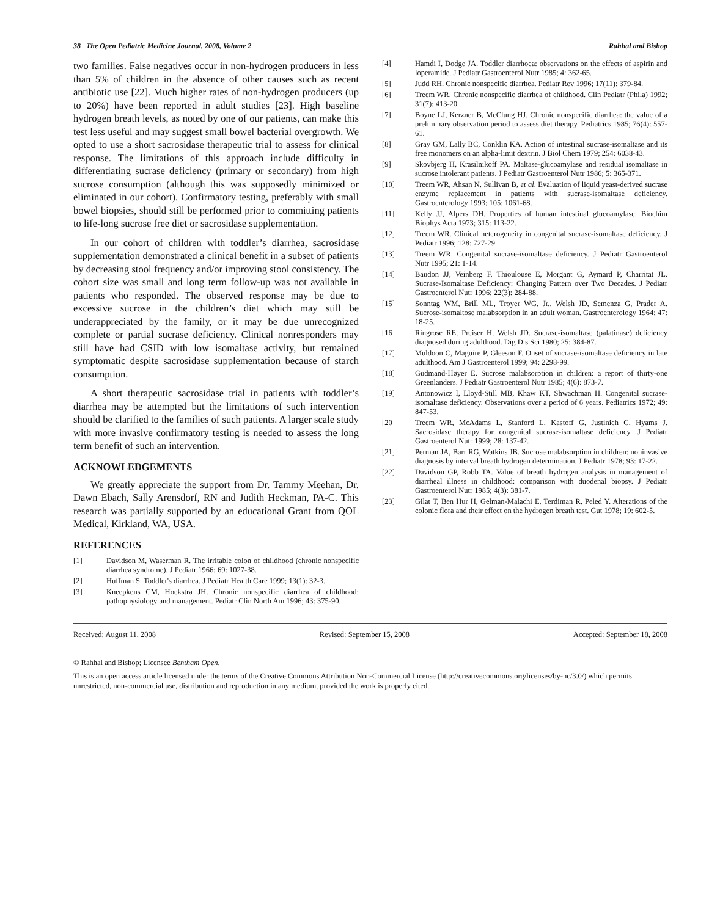38 The Open Pediatric Medicine Journal, 2008, Volume 2 Rahhal and Bishop
two families. False negatives occur in non-hydrogen producers in less than 5% of children in the absence of other causes such as recent antibiotic use [22]. Much higher rates of non-hydrogen producers (up to 20%) have been reported in adult studies [23]. High baseline hydrogen breath levels, as noted by one of our patients, can make this test less useful and may suggest small bowel bacterial overgrowth. We opted to use a short sacrosidase therapeutic trial to assess for clinical response. The limitations of this approach include difficulty in differentiating sucrase deficiency (primary or secondary) from high sucrose consumption (although this was supposedly minimized or eliminated in our cohort). Confirmatory testing, preferably with small bowel biopsies, should still be performed prior to committing patients to life-long sucrose free diet or sacrosidase supplementation.
In our cohort of children with toddler’s diarrhea, sacrosidase supplementation demonstrated a clinical benefit in a subset of patients by decreasing stool frequency and/or improving stool consistency. The cohort size was small and long term follow-up was not available in patients who responded. The observed response may be due to excessive sucrose in the children’s diet which may still be underappreciated by the family, or it may be due unrecognized complete or partial sucrase deficiency. Clinical nonresponders may still have had CSID with low isomaltase activity, but remained symptomatic despite sacrosidase supplementation because of starch consumption.
A short therapeutic sacrosidase trial in patients with toddler’s diarrhea may be attempted but the limitations of such intervention should be clarified to the families of such patients. A larger scale study with more invasive confirmatory testing is needed to assess the long term benefit of such an intervention.
ACKNOWLEDGEMENTS
We greatly appreciate the support from Dr. Tammy Meehan, Dr. Dawn Ebach, Sally Arensdorf, RN and Judith Heckman, PA-C. This research was partially supported by an educational Grant from QOL Medical, Kirkland, WA, USA.
REFERENCES
[1] Davidson M, Waserman R. The irritable colon of childhood (chronic nonspecific diarrhea syndrome). J Pediatr 1966; 69: 1027-38.
[2] Huffman S. Toddler's diarrhea. J Pediatr Health Care 1999; 13(1): 32-3.
[3] Kneepkens CM, Hoekstra JH. Chronic nonspecific diarrhea of childhood: pathophysiology and management. Pediatr Clin North Am 1996; 43: 375-90.
[4] Hamdi I, Dodge JA. Toddler diarrhoea: observations on the effects of aspirin and loperamide. J Pediatr Gastroenterol Nutr 1985; 4: 362-65.
[5] Judd RH. Chronic nonspecific diarrhea. Pediatr Rev 1996; 17(11): 379-84.
[6] Treem WR. Chronic nonspecific diarrhea of childhood. Clin Pediatr (Phila) 1992; 31(7): 413-20.
[7] Boyne LJ, Kerzner B, McClung HJ. Chronic nonspecific diarrhea: the value of a preliminary observation period to assess diet therapy. Pediatrics 1985; 76(4): 557-61.
[8] Gray GM, Lally BC, Conklin KA. Action of intestinal sucrase-isomaltase and its free monomers on an alpha-limit dextrin. J Biol Chem 1979; 254: 6038-43.
[9] Skovbjerg H, Krasilnikoff PA. Maltase-glucoamylase and residual isomaltase in sucrose intolerant patients. J Pediatr Gastroenterol Nutr 1986; 5: 365-371.
[10] Treem WR, Ahsan N, Sullivan B, et al. Evaluation of liquid yeast-derived sucrase enzyme replacement in patients with sucrase-isomaltase deficiency. Gastroenterology 1993; 105: 1061-68.
[11] Kelly JJ, Alpers DH. Properties of human intestinal glucoamylase. Biochim Biophys Acta 1973; 315: 113-22.
[12] Treem WR. Clinical heterogeneity in congenital sucrase-isomaltase deficiency. J Pediatr 1996; 128: 727-29.
[13] Treem WR. Congenital sucrase-isomaltase deficiency. J Pediatr Gastroenterol Nutr 1995; 21: 1-14.
[14] Baudon JJ, Veinberg F, Thioulouse E, Morgant G, Aymard P, Charritat JL. Sucrase-Isomaltase Deficiency: Changing Pattern over Two Decades. J Pediatr Gastroenterol Nutr 1996; 22(3): 284-88.
[15] Sonntag WM, Brill ML, Troyer WG, Jr., Welsh JD, Semenza G, Prader A. Sucrose-isomaltose malabsorption in an adult woman. Gastroenterology 1964; 47: 18-25.
[16] Ringrose RE, Preiser H, Welsh JD. Sucrase-isomaltase (palatinase) deficiency diagnosed during adulthood. Dig Dis Sci 1980; 25: 384-87.
[17] Muldoon C, Maguire P, Gleeson F. Onset of sucrase-isomaltase deficiency in late adulthood. Am J Gastroenterol 1999; 94: 2298-99.
[18] Gudmand-Høyer E. Sucrose malabsorption in children: a report of thirty-one Greenlanders. J Pediatr Gastroenterol Nutr 1985; 4(6): 873-7.
[19] Antonowicz I, Lloyd-Still MB, Khaw KT, Shwachman H. Congenital sucrase-isomaltase deficiency. Observations over a period of 6 years. Pediatrics 1972; 49: 847-53.
[20] Treem WR, McAdams L, Stanford L, Kastoff G, Justinich C, Hyams J. Sacrosidase therapy for congenital sucrase-isomaltase deficiency. J Pediatr Gastroenterol Nutr 1999; 28: 137-42.
[21] Perman JA, Barr RG, Watkins JB. Sucrose malabsorption in children: noninvasive diagnosis by interval breath hydrogen determination. J Pediatr 1978; 93: 17-22.
[22] Davidson GP, Robb TA. Value of breath hydrogen analysis in management of diarrheal illness in childhood: comparison with duodenal biopsy. J Pediatr Gastroenterol Nutr 1985; 4(3): 381-7.
[23] Gilat T, Ben Hur H, Gelman-Malachi E, Terdiman R, Peled Y. Alterations of the colonic flora and their effect on the hydrogen breath test. Gut 1978; 19: 602-5.
Received: August 11, 2008 Revised: September 15, 2008 Accepted: September 18, 2008
© Rahhal and Bishop; Licensee Bentham Open.
This is an open access article licensed under the terms of the Creative Commons Attribution Non-Commercial License (http://creativecommons.org/licenses/by-nc/3.0/) which permits unrestricted, non-commercial use, distribution and reproduction in any medium, provided the work is properly cited.